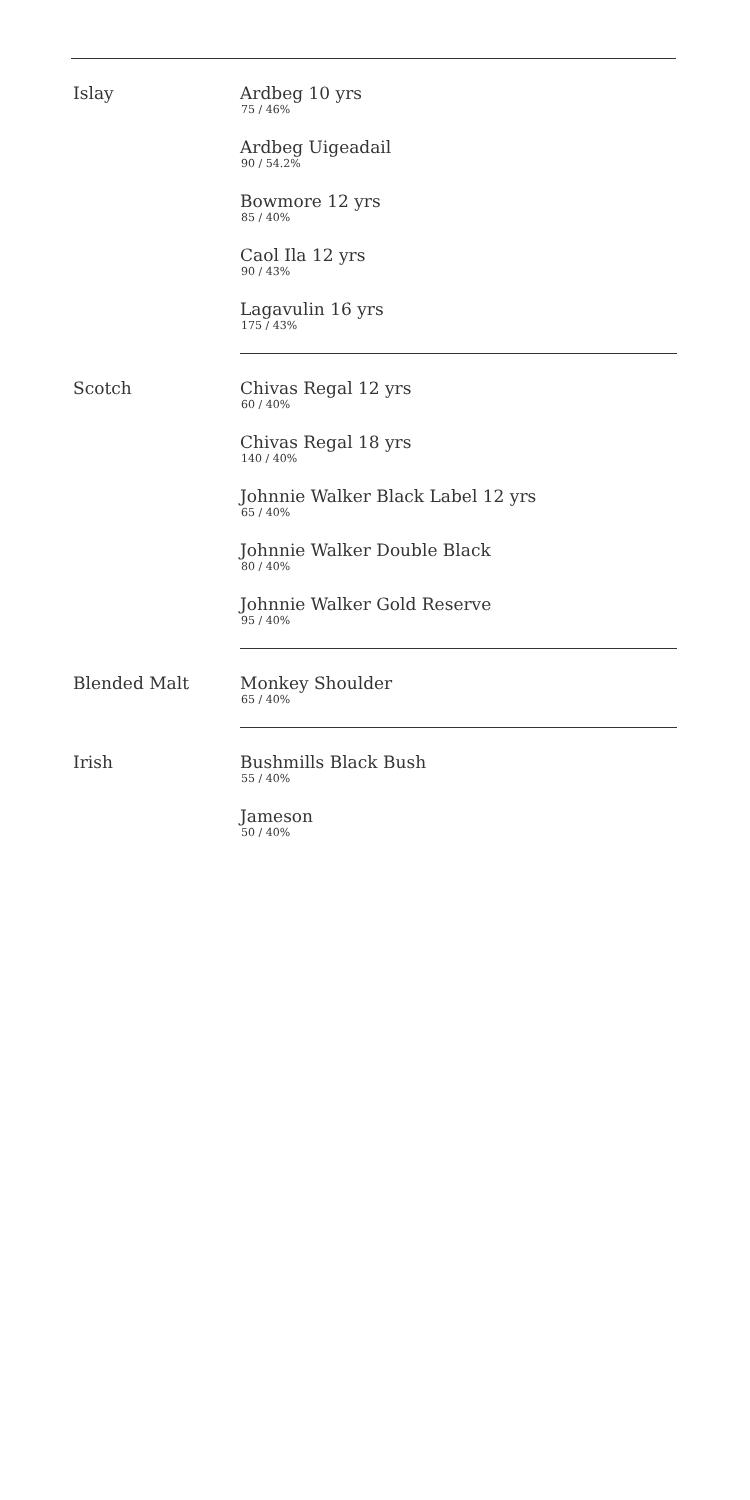Islay
Ardbeg 10 yrs
75 / 46%
Ardbeg Uigeadail
90 / 54.2%
Bowmore 12 yrs
85 / 40%
Caol Ila 12 yrs
90 / 43%
Lagavulin 16 yrs
175 / 43%
Scotch
Chivas Regal 12 yrs
60 / 40%
Chivas Regal 18 yrs
140 / 40%
Johnnie Walker Black Label 12 yrs
65 / 40%
Johnnie Walker Double Black
80 / 40%
Johnnie Walker Gold Reserve
95 / 40%
Blended Malt
Monkey Shoulder
65 / 40%
Irish
Bushmills Black Bush
55 / 40%
Jameson
50 / 40%